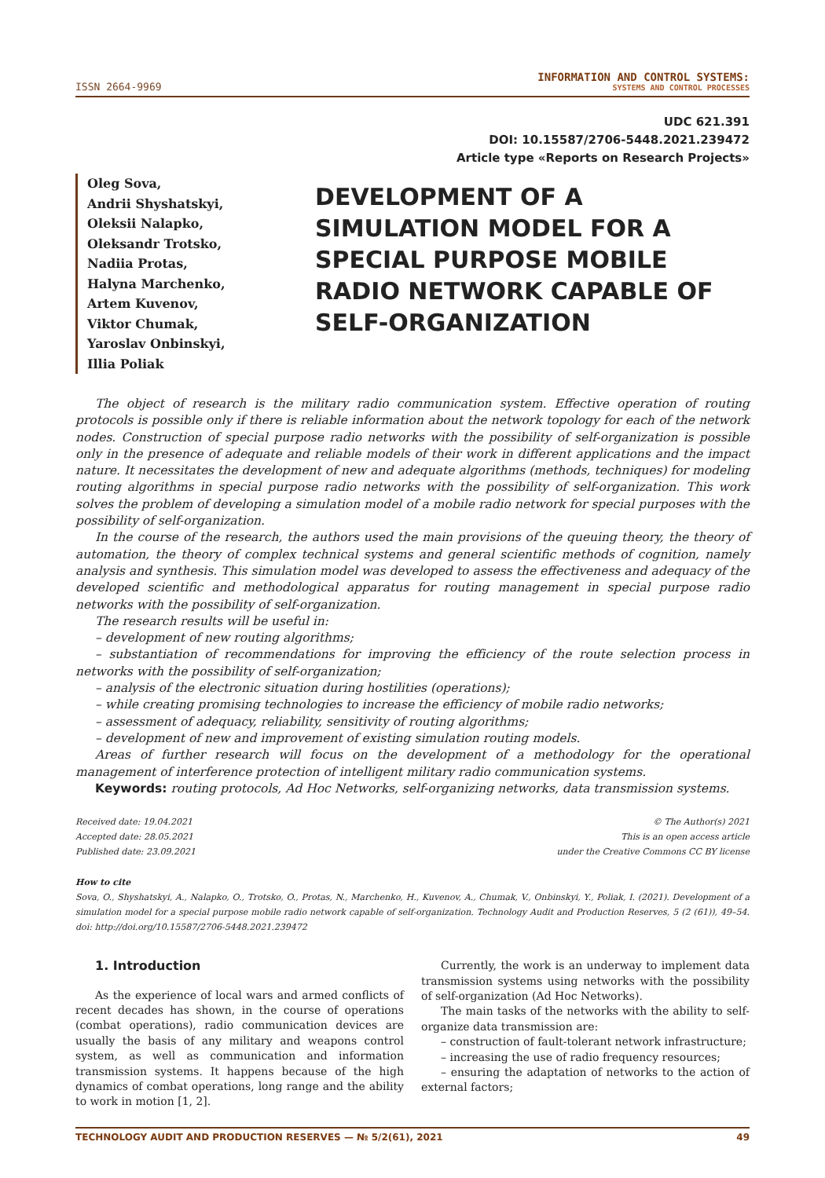ISSN 2664-9969 INFORMATION AND CONTROL SYSTEMS:
SYSTEMS AND CONTROL PROCESSES
UDC 621.391
DOI: 10.15587/2706-5448.2021.239472
Article type «Reports on Research Projects»
Oleg Sova,
Andrii Shyshatskyi,
Oleksii Nalapko,
Oleksandr Trotsko,
Nadiia Protas,
Halyna Marchenko,
Artem Kuvenov,
Viktor Chumak,
Yaroslav Onbinskyi,
Illia Poliak
DEVELOPMENT OF A SIMULATION MODEL FOR A SPECIAL PURPOSE MOBILE RADIO NETWORK CAPABLE OF SELF-ORGANIZATION
The object of research is the military radio communication system. Effective operation of routing protocols is possible only if there is reliable information about the network topology for each of the network nodes. Construction of special purpose radio networks with the possibility of self-organization is possible only in the presence of adequate and reliable models of their work in different applications and the impact nature. It necessitates the development of new and adequate algorithms (methods, techniques) for modeling routing algorithms in special purpose radio networks with the possibility of self-organization. This work solves the problem of developing a simulation model of a mobile radio network for special purposes with the possibility of self-organization.
In the course of the research, the authors used the main provisions of the queuing theory, the theory of automation, the theory of complex technical systems and general scientific methods of cognition, namely analysis and synthesis. This simulation model was developed to assess the effectiveness and adequacy of the developed scientific and methodological apparatus for routing management in special purpose radio networks with the possibility of self-organization.
The research results will be useful in:
– development of new routing algorithms;
– substantiation of recommendations for improving the efficiency of the route selection process in networks with the possibility of self-organization;
– analysis of the electronic situation during hostilities (operations);
– while creating promising technologies to increase the efficiency of mobile radio networks;
– assessment of adequacy, reliability, sensitivity of routing algorithms;
– development of new and improvement of existing simulation routing models.
Areas of further research will focus on the development of a methodology for the operational management of interference protection of intelligent military radio communication systems.
Keywords: routing protocols, Ad Hoc Networks, self-organizing networks, data transmission systems.
Received date: 19.04.2021
Accepted date: 28.05.2021
Published date: 23.09.2021
© The Author(s) 2021
This is an open access article
under the Creative Commons CC BY license
How to cite
Sova, O., Shyshatskyi, A., Nalapko, O., Trotsko, O., Protas, N., Marchenko, H., Kuvenov, A., Chumak, V., Onbinskyi, Y., Poliak, I. (2021). Development of a simulation model for a special purpose mobile radio network capable of self-organization. Technology Audit and Production Reserves, 5 (2 (61)), 49–54. doi: http://doi.org/10.15587/2706-5448.2021.239472
1. Introduction
As the experience of local wars and armed conflicts of recent decades has shown, in the course of operations (combat operations), radio communication devices are usually the basis of any military and weapons control system, as well as communication and information transmission systems. It happens because of the high dynamics of combat operations, long range and the ability to work in motion [1, 2].
Currently, the work is an underway to implement data transmission systems using networks with the possibility of self-organization (Ad Hoc Networks).
The main tasks of the networks with the ability to self-organize data transmission are:
– construction of fault-tolerant network infrastructure;
– increasing the use of radio frequency resources;
– ensuring the adaptation of networks to the action of external factors;
TECHNOLOGY AUDIT AND PRODUCTION RESERVES — № 5/2(61), 2021 49